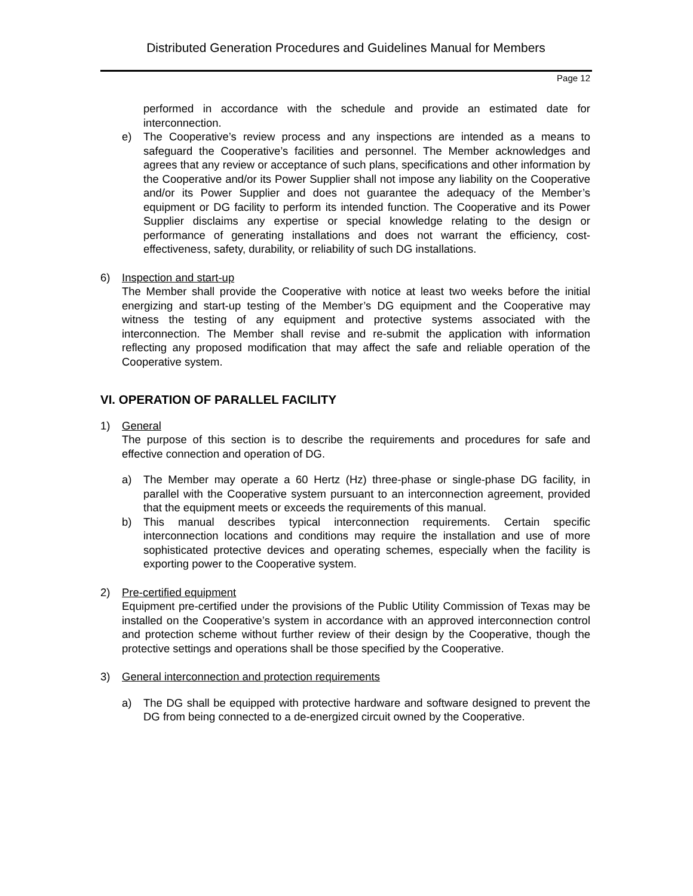Distributed Generation Procedures and Guidelines Manual for Members
Page 12
performed in accordance with the schedule and provide an estimated date for interconnection.
e) The Cooperative’s review process and any inspections are intended as a means to safeguard the Cooperative’s facilities and personnel. The Member acknowledges and agrees that any review or acceptance of such plans, specifications and other information by the Cooperative and/or its Power Supplier shall not impose any liability on the Cooperative and/or its Power Supplier and does not guarantee the adequacy of the Member’s equipment or DG facility to perform its intended function. The Cooperative and its Power Supplier disclaims any expertise or special knowledge relating to the design or performance of generating installations and does not warrant the efficiency, cost-effectiveness, safety, durability, or reliability of such DG installations.
6) Inspection and start-up
The Member shall provide the Cooperative with notice at least two weeks before the initial energizing and start-up testing of the Member’s DG equipment and the Cooperative may witness the testing of any equipment and protective systems associated with the interconnection. The Member shall revise and re-submit the application with information reflecting any proposed modification that may affect the safe and reliable operation of the Cooperative system.
VI. OPERATION OF PARALLEL FACILITY
1) General
The purpose of this section is to describe the requirements and procedures for safe and effective connection and operation of DG.
a) The Member may operate a 60 Hertz (Hz) three-phase or single-phase DG facility, in parallel with the Cooperative system pursuant to an interconnection agreement, provided that the equipment meets or exceeds the requirements of this manual.
b) This manual describes typical interconnection requirements. Certain specific interconnection locations and conditions may require the installation and use of more sophisticated protective devices and operating schemes, especially when the facility is exporting power to the Cooperative system.
2) Pre-certified equipment
Equipment pre-certified under the provisions of the Public Utility Commission of Texas may be installed on the Cooperative’s system in accordance with an approved interconnection control and protection scheme without further review of their design by the Cooperative, though the protective settings and operations shall be those specified by the Cooperative.
3) General interconnection and protection requirements
a) The DG shall be equipped with protective hardware and software designed to prevent the DG from being connected to a de-energized circuit owned by the Cooperative.